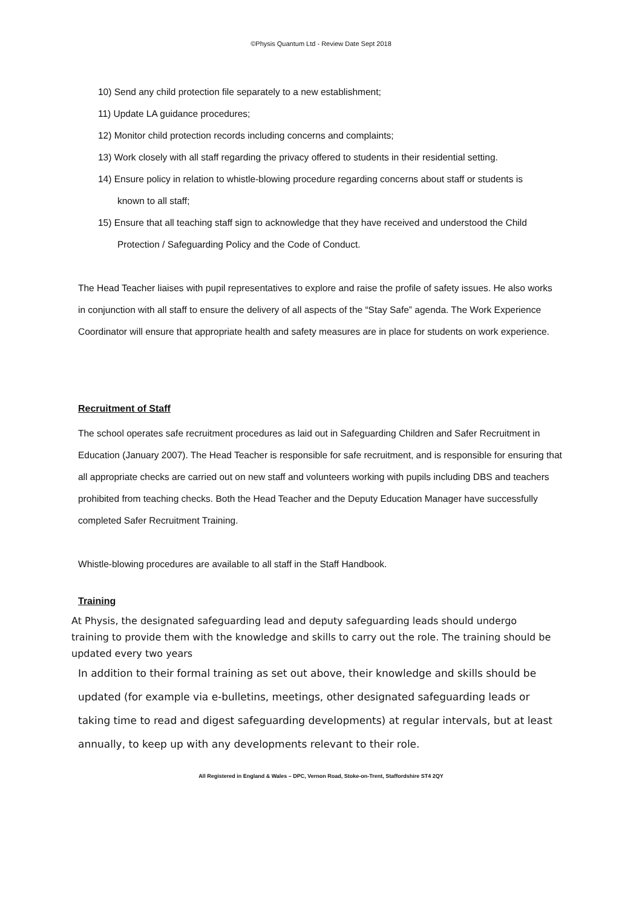©Physis Quantum Ltd - Review Date Sept 2018
10) Send any child protection file separately to a new establishment;
11) Update LA guidance procedures;
12) Monitor child protection records including concerns and complaints;
13) Work closely with all staff regarding the privacy offered to students in their residential setting.
14) Ensure policy in relation to whistle-blowing procedure regarding concerns about staff or students is known to all staff;
15) Ensure that all teaching staff sign to acknowledge that they have received and understood the Child Protection / Safeguarding Policy and the Code of Conduct.
The Head Teacher liaises with pupil representatives to explore and raise the profile of safety issues. He also works in conjunction with all staff to ensure the delivery of all aspects of the “Stay Safe” agenda. The Work Experience Coordinator will ensure that appropriate health and safety measures are in place for students on work experience.
Recruitment of Staff
The school operates safe recruitment procedures as laid out in Safeguarding Children and Safer Recruitment in Education (January 2007). The Head Teacher is responsible for safe recruitment, and is responsible for ensuring that all appropriate checks are carried out on new staff and volunteers working with pupils including DBS and teachers prohibited from teaching checks. Both the Head Teacher and the Deputy Education Manager have successfully completed Safer Recruitment Training.
Whistle-blowing procedures are available to all staff in the Staff Handbook.
Training
At Physis, the designated safeguarding lead and deputy safeguarding leads should undergo training to provide them with the knowledge and skills to carry out the role. The training should be updated every two years
In addition to their formal training as set out above, their knowledge and skills should be updated (for example via e-bulletins, meetings, other designated safeguarding leads or taking time to read and digest safeguarding developments) at regular intervals, but at least annually, to keep up with any developments relevant to their role.
All Registered in England & Wales – DPC, Vernon Road, Stoke-on-Trent, Staffordshire ST4 2QY